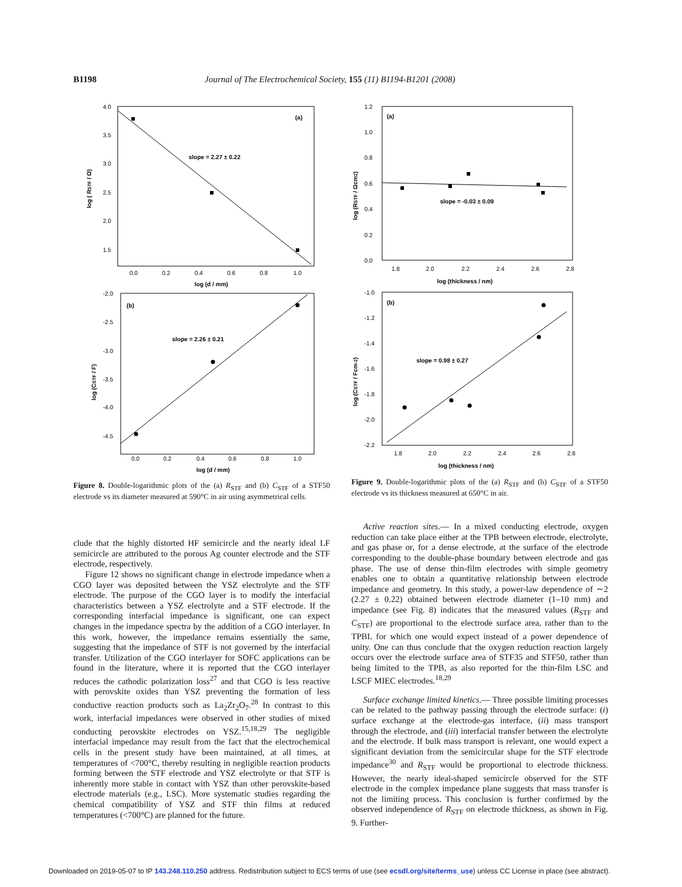B1198 Journal of The Electrochemical Society, 155 (11) B1194-B1201 (2008)
(a)
slope = 2.27 ± 0.22
4.0
3.5
3.0
2.5
2.0
1.5
0.0
0.2
0.4
0.6
0.8
1.0
log (d / mm)
log ( RSTF / Ω)
(b)
slope = 2.26 ± 0.21
-2.0
-2.5
-3.0
-3.5
-4.0
-4.5
0.0
0.2
0.4
0.6
0.8
1.0
log (d / mm)
log (CSTF / F)
Figure 8. Double-logarithmic plots of the (a) R<sub>STF</sub> and (b) C<sub>STF</sub> of a STF50 electrode vs its diameter measured at 590°C in air using asymmetrical cells.
clude that the highly distorted HF semicircle and the nearly ideal LF semicircle are attributed to the porous Ag counter electrode and the STF electrode, respectively.
Figure 12 shows no significant change in electrode impedance when a CGO layer was deposited between the YSZ electrolyte and the STF electrode. The purpose of the CGO layer is to modify the interfacial characteristics between a YSZ electrolyte and a STF electrode. If the corresponding interfacial impedance is significant, one can expect changes in the impedance spectra by the addition of a CGO interlayer. In this work, however, the impedance remains essentially the same, suggesting that the impedance of STF is not governed by the interfacial transfer. Utilization of the CGO interlayer for SOFC applications can be found in the literature, where it is reported that the CGO interlayer reduces the cathodic polarization loss<sup>27</sup> and that CGO is less reactive with perovskite oxides than YSZ preventing the formation of less conductive reaction products such as La<sub>2</sub>Zr<sub>2</sub>O<sub>7</sub>.<sup>28</sup> In contrast to this work, interfacial impedances were observed in other studies of mixed conducting perovskite electrodes on YSZ.<sup>15,18,29</sup> The negligible interfacial impedance may result from the fact that the electrochemical cells in the present study have been maintained, at all times, at temperatures of <700°C, thereby resulting in negligible reaction products forming between the STF electrode and YSZ electrolyte or that STF is inherently more stable in contact with YSZ than other perovskite-based electrode materials (e.g., LSC). More systematic studies regarding the chemical compatibility of YSZ and STF thin films at reduced temperatures (<700°C) are planned for the future.
(a)
slope = -0.03 ± 0.09
1.2
1.0
0.8
0.6
0.4
0.2
0.0
1.8
2.0
2.2
2.4
2.6
2.8
log (thickness / nm)
log (RSTF / Ωcm2)
(b)
slope = 0.98 ± 0.27
-1.0
-1.2
-1.4
-1.6
-1.8
-2.0
-2.2
1.8
2.0
2.2
2.4
2.6
2.8
log (thickness / nm)
log (CSTF / Fcm-2)
Figure 9. Double-logarithmic plots of the (a) R<sub>STF</sub> and (b) C<sub>STF</sub> of a STF50 electrode vs its thickness measured at 650°C in air.
Active reaction sites.— In a mixed conducting electrode, oxygen reduction can take place either at the TPB between electrode, electrolyte, and gas phase or, for a dense electrode, at the surface of the electrode corresponding to the double-phase boundary between electrode and gas phase. The use of dense thin-film electrodes with simple geometry enables one to obtain a quantitative relationship between electrode impedance and geometry. In this study, a power-law dependence of ∼2 (2.27 ± 0.22) obtained between electrode diameter (1–10 mm) and impedance (see Fig. 8) indicates that the measured values (R<sub>STF</sub> and C<sub>STF</sub>) are proportional to the electrode surface area, rather than to the TPBL for which one would expect instead of a power dependence of unity. One can thus conclude that the oxygen reduction reaction largely occurs over the electrode surface area of STF35 and STF50, rather than being limited to the TPB, as also reported for the thin-film LSC and LSCF MIEC electrodes.<sup>18,29</sup>
Surface exchange limited kinetics.— Three possible limiting processes can be related to the pathway passing through the electrode surface: (i) surface exchange at the electrode-gas interface, (ii) mass transport through the electrode, and (iii) interfacial transfer between the electrolyte and the electrode. If bulk mass transport is relevant, one would expect a significant deviation from the semicircular shape for the STF electrode impedance<sup>30</sup> and R<sub>STF</sub> would be proportional to electrode thickness. However, the nearly ideal-shaped semicircle observed for the STF electrode in the complex impedance plane suggests that mass transfer is not the limiting process. This conclusion is further confirmed by the observed independence of R<sub>STF</sub> on electrode thickness, as shown in Fig. 9. Further-
Downloaded on 2019-05-07 to IP 143.248.110.250 address. Redistribution subject to ECS terms of use (see ecsdl.org/site/terms_use) unless CC License in place (see abstract).